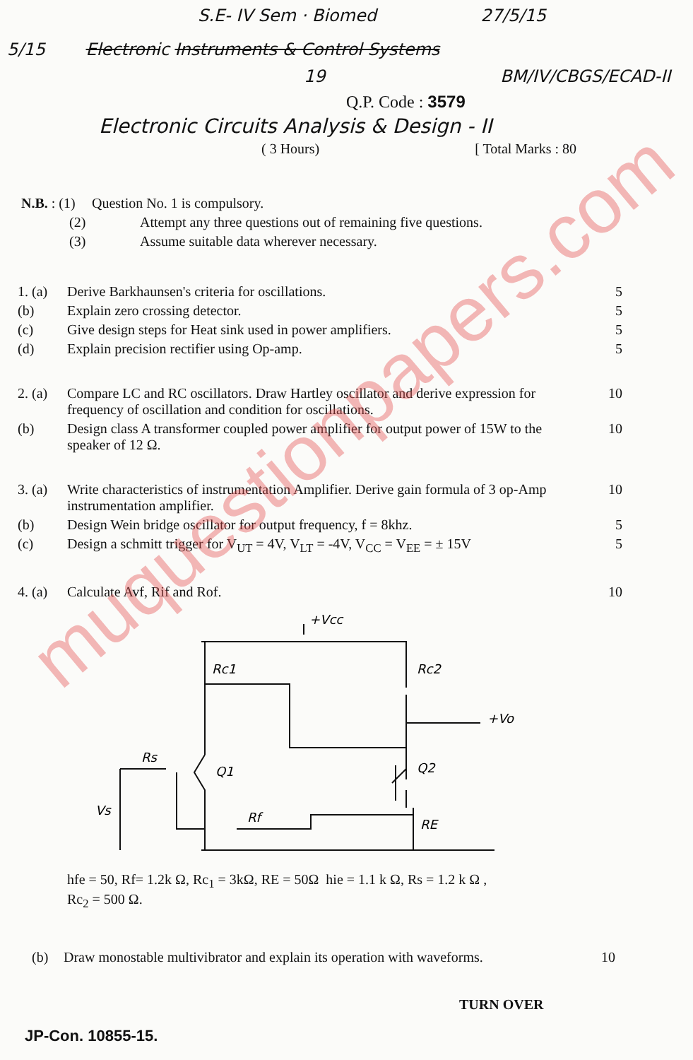S.E- IV Sem · Biomed 27/5/15
5/15 Electronic Instruments & Control Systems
19 BM/IV/CBGS/ECAD-II
Q.P. Code : 3579
Electronic Circuits Analysis & Design - II
( 3 Hours) [ Total Marks : 80
N.B. : (1) Question No. 1 is compulsory.
(2) Attempt any three questions out of remaining five questions.
(3) Assume suitable data wherever necessary.
1. (a) Derive Barkhaunsen's criteria for oscillations. 5
(b) Explain zero crossing detector. 5
(c) Give design steps for Heat sink used in power amplifiers. 5
(d) Explain precision rectifier using Op-amp. 5
2. (a) Compare LC and RC oscillators. Draw Hartley oscillator and derive expression for frequency of oscillation and condition for oscillations. 10
(b) Design class A transformer coupled power amplifier for output power of 15W to the speaker of 12 Ω. 10
3. (a) Write characteristics of instrumentation Amplifier. Derive gain formula of 3 op-Amp instrumentation amplifier. 10
(b) Design Wein bridge oscillator for output frequency, f = 8khz. 5
(c) Design a schmitt trigger for V<sub>UT</sub> = 4V, V<sub>LT</sub> = -4V, V<sub>CC</sub> = V<sub>EE</sub> = ± 15V 5
4. (a) Calculate Avf, Rif and Rof. 10
+Vcc
Rc1
Rc2
+Vo
Rs
Q1
Q2
Rf
RE
Vs
hfe = 50, Rf= 1.2k Ω, Rc<sub>1</sub> = 3kΩ, RE = 50Ω hie = 1.1 k Ω, Rs = 1.2 k Ω ,
Rc<sub>2</sub> = 500 Ω.
(b) Draw monostable multivibrator and explain its operation with waveforms. 10
TURN OVER
JP-Con. 10855-15.
muquestionpapers.com